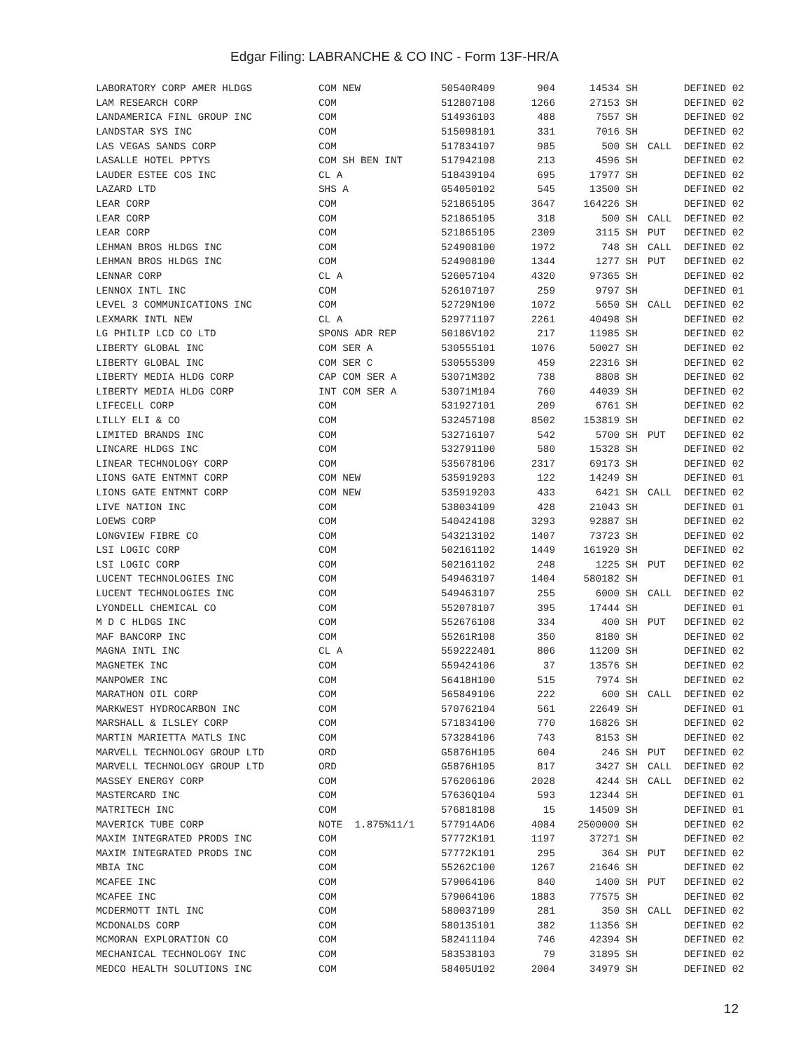Edgar Filing: LABRANCHE & CO INC - Form 13F-HR/A
| LABORATORY CORP AMER HLDGS | COM NEW | 50540R409 | 904 | 14534 | SH | | DEFINED 02 |
| LAM RESEARCH CORP | COM | 512807108 | 1266 | 27153 | SH | | DEFINED 02 |
| LANDAMERICA FINL GROUP INC | COM | 514936103 | 488 | 7557 | SH | | DEFINED 02 |
| LANDSTAR SYS INC | COM | 515098101 | 331 | 7016 | SH | | DEFINED 02 |
| LAS VEGAS SANDS CORP | COM | 517834107 | 985 | 500 | SH | CALL | DEFINED 02 |
| LASALLE HOTEL PPTYS | COM SH BEN INT | 517942108 | 213 | 4596 | SH | | DEFINED 02 |
| LAUDER ESTEE COS INC | CL A | 518439104 | 695 | 17977 | SH | | DEFINED 02 |
| LAZARD LTD | SHS A | G54050102 | 545 | 13500 | SH | | DEFINED 02 |
| LEAR CORP | COM | 521865105 | 3647 | 164226 | SH | | DEFINED 02 |
| LEAR CORP | COM | 521865105 | 318 | 500 | SH | CALL | DEFINED 02 |
| LEAR CORP | COM | 521865105 | 2309 | 3115 | SH | PUT | DEFINED 02 |
| LEHMAN BROS HLDGS INC | COM | 524908100 | 1972 | 748 | SH | CALL | DEFINED 02 |
| LEHMAN BROS HLDGS INC | COM | 524908100 | 1344 | 1277 | SH | PUT | DEFINED 02 |
| LENNAR CORP | CL A | 526057104 | 4320 | 97365 | SH | | DEFINED 02 |
| LENNOX INTL INC | COM | 526107107 | 259 | 9797 | SH | | DEFINED 01 |
| LEVEL 3 COMMUNICATIONS INC | COM | 52729N100 | 1072 | 5650 | SH | CALL | DEFINED 02 |
| LEXMARK INTL NEW | CL A | 529771107 | 2261 | 40498 | SH | | DEFINED 02 |
| LG PHILIP LCD CO LTD | SPONS ADR REP | 50186V102 | 217 | 11985 | SH | | DEFINED 02 |
| LIBERTY GLOBAL INC | COM SER A | 530555101 | 1076 | 50027 | SH | | DEFINED 02 |
| LIBERTY GLOBAL INC | COM SER C | 530555309 | 459 | 22316 | SH | | DEFINED 02 |
| LIBERTY MEDIA HLDG CORP | CAP COM SER A | 53071M302 | 738 | 8808 | SH | | DEFINED 02 |
| LIBERTY MEDIA HLDG CORP | INT COM SER A | 53071M104 | 760 | 44039 | SH | | DEFINED 02 |
| LIFECELL CORP | COM | 531927101 | 209 | 6761 | SH | | DEFINED 02 |
| LILLY ELI & CO | COM | 532457108 | 8502 | 153819 | SH | | DEFINED 02 |
| LIMITED BRANDS INC | COM | 532716107 | 542 | 5700 | SH | PUT | DEFINED 02 |
| LINCARE HLDGS INC | COM | 532791100 | 580 | 15328 | SH | | DEFINED 02 |
| LINEAR TECHNOLOGY CORP | COM | 535678106 | 2317 | 69173 | SH | | DEFINED 02 |
| LIONS GATE ENTMNT CORP | COM NEW | 535919203 | 122 | 14249 | SH | | DEFINED 01 |
| LIONS GATE ENTMNT CORP | COM NEW | 535919203 | 433 | 6421 | SH | CALL | DEFINED 02 |
| LIVE NATION INC | COM | 538034109 | 428 | 21043 | SH | | DEFINED 01 |
| LOEWS CORP | COM | 540424108 | 3293 | 92887 | SH | | DEFINED 02 |
| LONGVIEW FIBRE CO | COM | 543213102 | 1407 | 73723 | SH | | DEFINED 02 |
| LSI LOGIC CORP | COM | 502161102 | 1449 | 161920 | SH | | DEFINED 02 |
| LSI LOGIC CORP | COM | 502161102 | 248 | 1225 | SH | PUT | DEFINED 02 |
| LUCENT TECHNOLOGIES INC | COM | 549463107 | 1404 | 580182 | SH | | DEFINED 01 |
| LUCENT TECHNOLOGIES INC | COM | 549463107 | 255 | 6000 | SH | CALL | DEFINED 02 |
| LYONDELL CHEMICAL CO | COM | 552078107 | 395 | 17444 | SH | | DEFINED 01 |
| M D C HLDGS INC | COM | 552676108 | 334 | 400 | SH | PUT | DEFINED 02 |
| MAF BANCORP INC | COM | 55261R108 | 350 | 8180 | SH | | DEFINED 02 |
| MAGNA INTL INC | CL A | 559222401 | 806 | 11200 | SH | | DEFINED 02 |
| MAGNETEK INC | COM | 559424106 | 37 | 13576 | SH | | DEFINED 02 |
| MANPOWER INC | COM | 56418H100 | 515 | 7974 | SH | | DEFINED 02 |
| MARATHON OIL CORP | COM | 565849106 | 222 | 600 | SH | CALL | DEFINED 02 |
| MARKWEST HYDROCARBON INC | COM | 570762104 | 561 | 22649 | SH | | DEFINED 01 |
| MARSHALL & ILSLEY CORP | COM | 571834100 | 770 | 16826 | SH | | DEFINED 02 |
| MARTIN MARIETTA MATLS INC | COM | 573284106 | 743 | 8153 | SH | | DEFINED 02 |
| MARVELL TECHNOLOGY GROUP LTD | ORD | G5876H105 | 604 | 246 | SH | PUT | DEFINED 02 |
| MARVELL TECHNOLOGY GROUP LTD | ORD | G5876H105 | 817 | 3427 | SH | CALL | DEFINED 02 |
| MASSEY ENERGY CORP | COM | 576206106 | 2028 | 4244 | SH | CALL | DEFINED 02 |
| MASTERCARD INC | COM | 57636Q104 | 593 | 12344 | SH | | DEFINED 01 |
| MATRITECH INC | COM | 576818108 | 15 | 14509 | SH | | DEFINED 01 |
| MAVERICK TUBE CORP | NOTE 1.875%11/1 | 577914AD6 | 4084 | 2500000 | SH | | DEFINED 02 |
| MAXIM INTEGRATED PRODS INC | COM | 57772K101 | 1197 | 37271 | SH | | DEFINED 02 |
| MAXIM INTEGRATED PRODS INC | COM | 57772K101 | 295 | 364 | SH | PUT | DEFINED 02 |
| MBIA INC | COM | 55262C100 | 1267 | 21646 | SH | | DEFINED 02 |
| MCAFEE INC | COM | 579064106 | 840 | 1400 | SH | PUT | DEFINED 02 |
| MCAFEE INC | COM | 579064106 | 1883 | 77575 | SH | | DEFINED 02 |
| MCDERMOTT INTL INC | COM | 580037109 | 281 | 350 | SH | CALL | DEFINED 02 |
| MCDONALDS CORP | COM | 580135101 | 382 | 11356 | SH | | DEFINED 02 |
| MCMORAN EXPLORATION CO | COM | 582411104 | 746 | 42394 | SH | | DEFINED 02 |
| MECHANICAL TECHNOLOGY INC | COM | 583538103 | 79 | 31895 | SH | | DEFINED 02 |
| MEDCO HEALTH SOLUTIONS INC | COM | 58405U102 | 2004 | 34979 | SH | | DEFINED 02 |
12